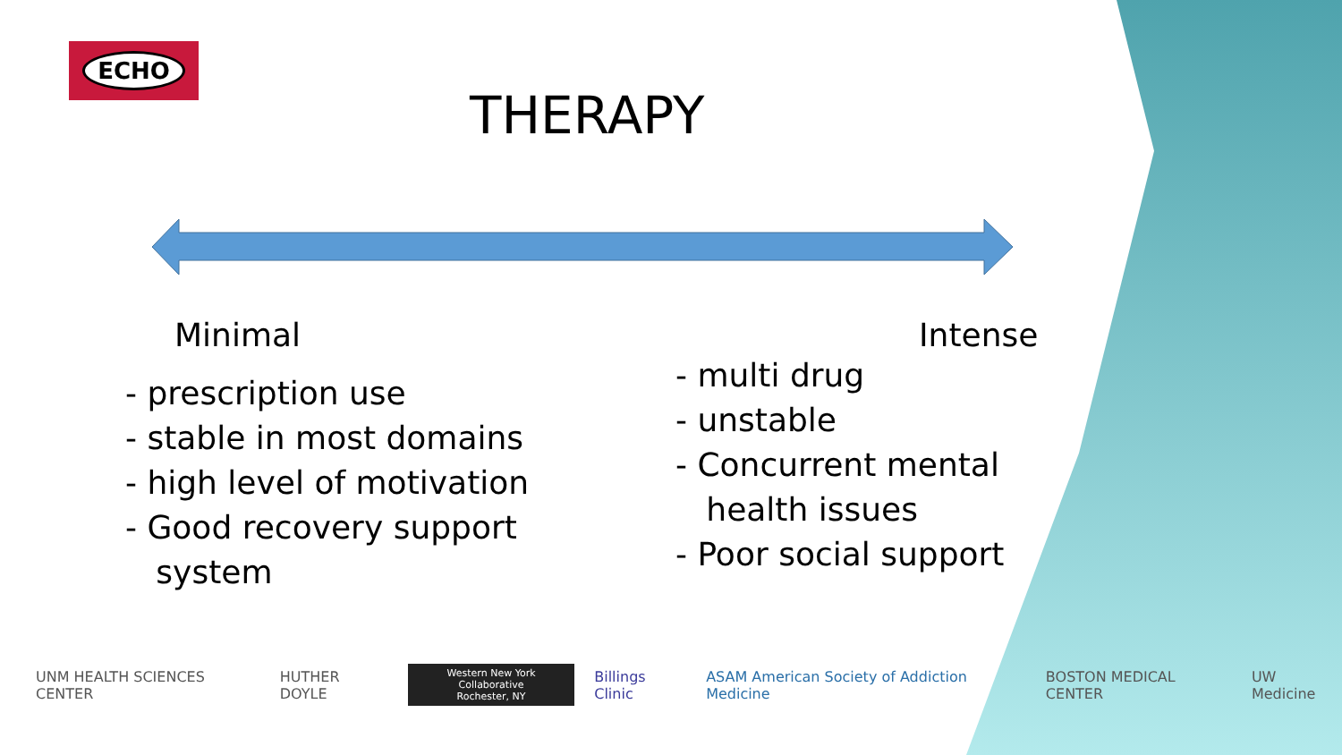ECHO
THERAPY
Minimal
- prescription use
- stable in most domains
- high level of motivation
- Good recovery support
system
Intense
- multi drug
- unstable
- Concurrent mental
health issues
- Poor social support
UNM HEALTH SCIENCES CENTER HUTHER DOYLE Western New York Collaborative
Rochester, NY Billings Clinic ASAM American Society of Addiction Medicine BOSTON MEDICAL CENTER UW Medicine